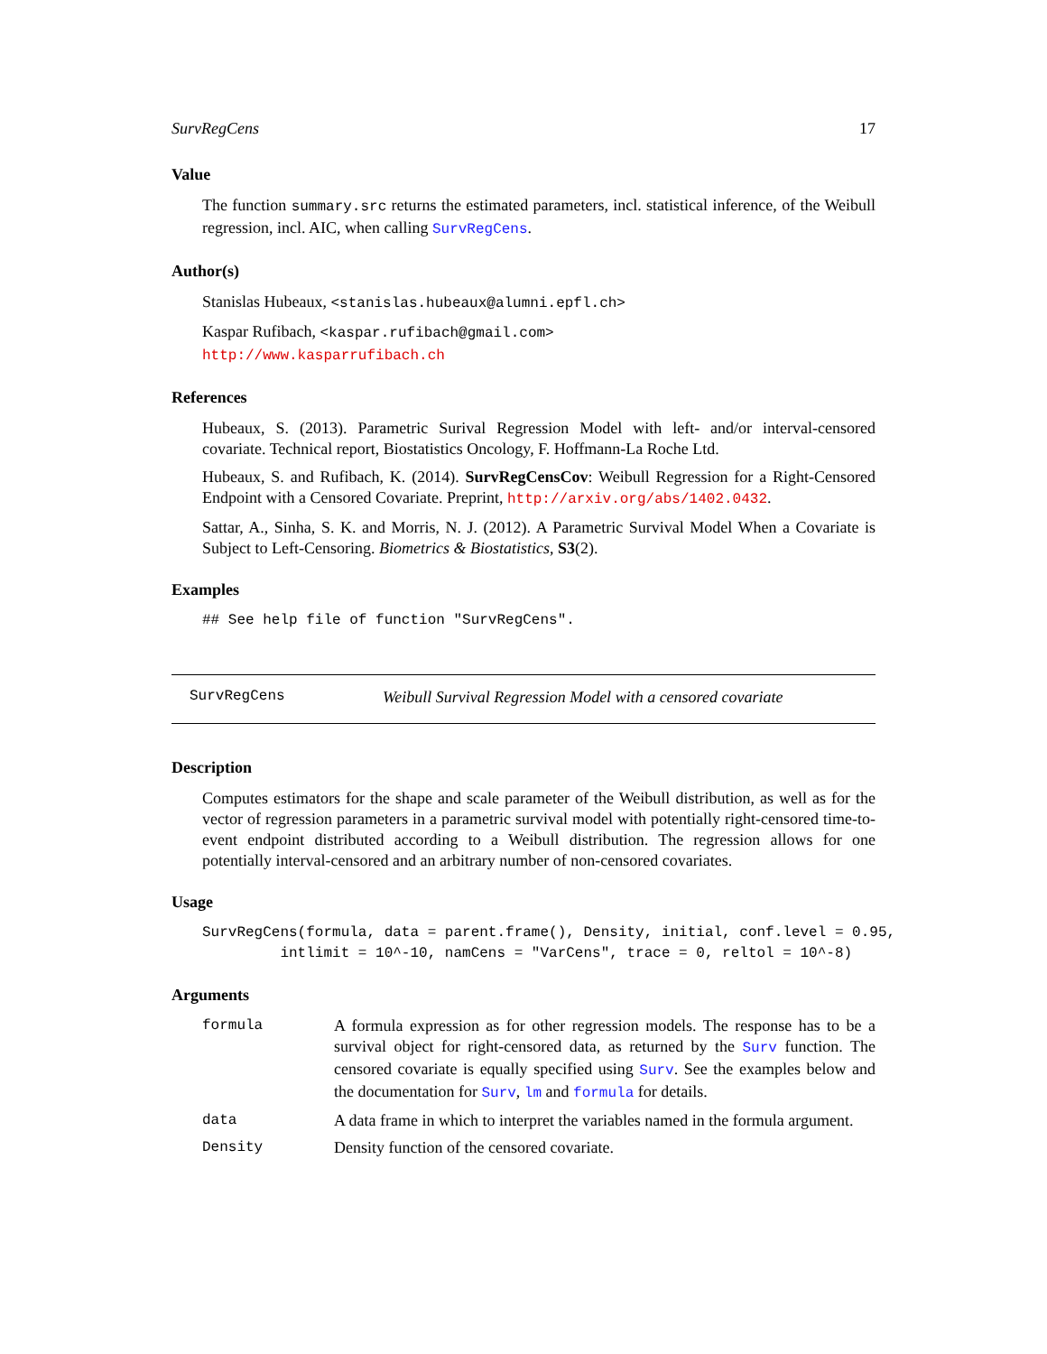SurvRegCens 17
Value
The function summary.src returns the estimated parameters, incl. statistical inference, of the Weibull regression, incl. AIC, when calling SurvRegCens.
Author(s)
Stanislas Hubeaux, <stanislas.hubeaux@alumni.epfl.ch>
Kaspar Rufibach, <kaspar.rufibach@gmail.com>
http://www.kasparrufibach.ch
References
Hubeaux, S. (2013). Parametric Surival Regression Model with left- and/or interval-censored covariate. Technical report, Biostatistics Oncology, F. Hoffmann-La Roche Ltd.
Hubeaux, S. and Rufibach, K. (2014). SurvRegCensCov: Weibull Regression for a Right-Censored Endpoint with a Censored Covariate. Preprint, http://arxiv.org/abs/1402.0432.
Sattar, A., Sinha, S. K. and Morris, N. J. (2012). A Parametric Survival Model When a Covariate is Subject to Left-Censoring. Biometrics & Biostatistics, S3(2).
Examples
## See help file of function "SurvRegCens".
SurvRegCens Weibull Survival Regression Model with a censored covariate
Description
Computes estimators for the shape and scale parameter of the Weibull distribution, as well as for the vector of regression parameters in a parametric survival model with potentially right-censored time-to-event endpoint distributed according to a Weibull distribution. The regression allows for one potentially interval-censored and an arbitrary number of non-censored covariates.
Usage
SurvRegCens(formula, data = parent.frame(), Density, initial, conf.level = 0.95,
         intlimit = 10^-10, namCens = "VarCens", trace = 0, reltol = 10^-8)
Arguments
| formula | A formula expression as for other regression models. The response has to be a survival object for right-censored data, as returned by the Surv function. The censored covariate is equally specified using Surv . See the examples below and the documentation for Surv , lm and formula for details. |
| data | A data frame in which to interpret the variables named in the formula argument. |
| Density | Density function of the censored covariate. |